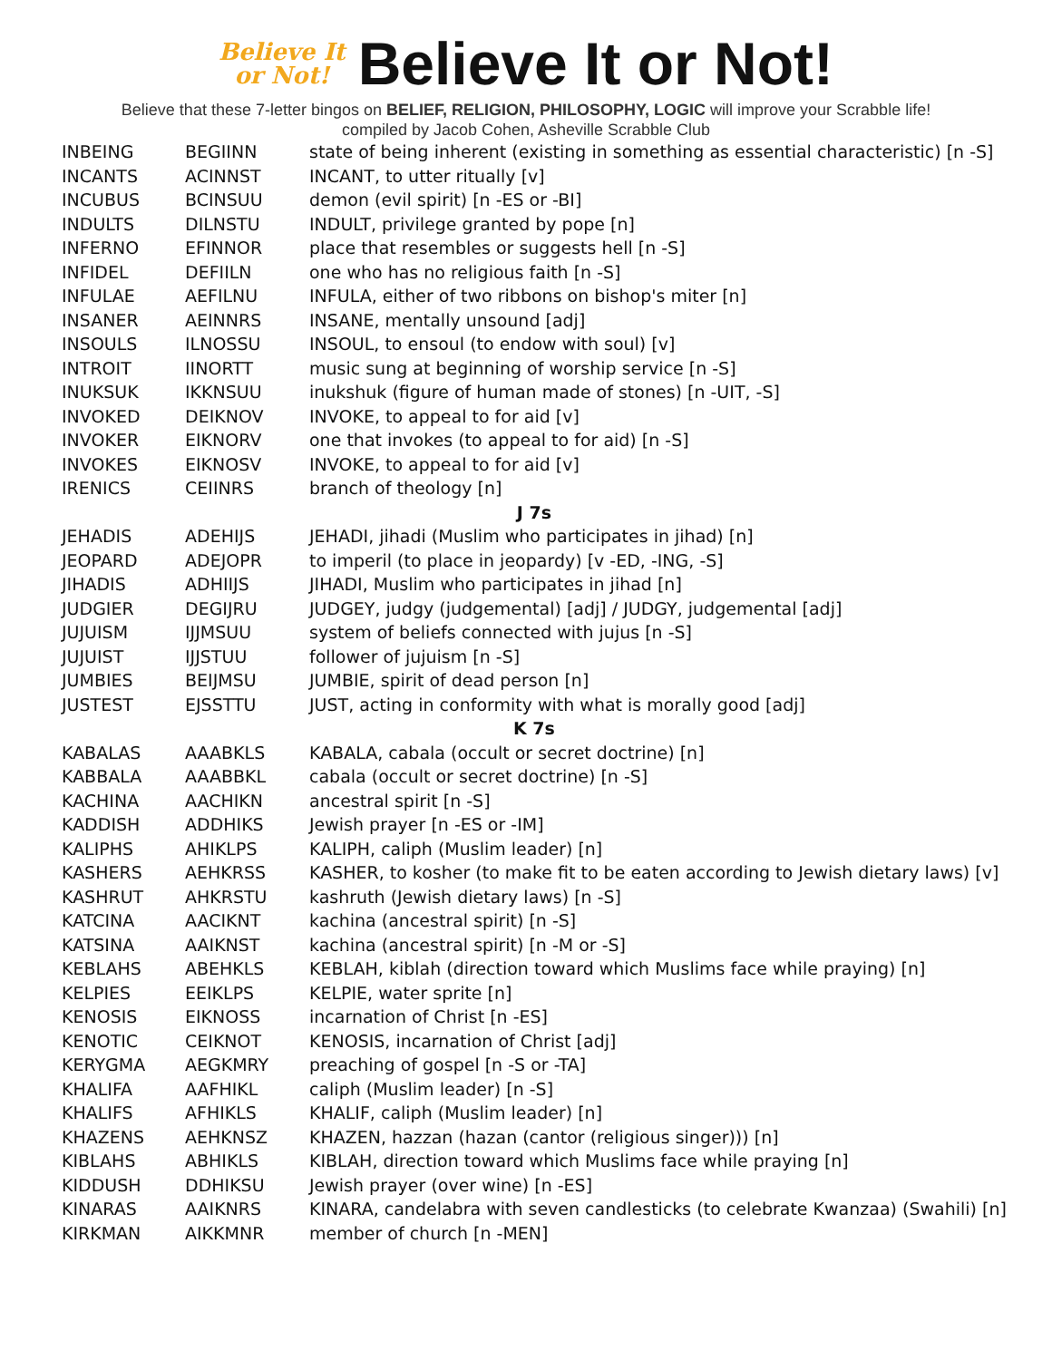Believe It
or Not! Believe It or Not!
Believe that these 7-letter bingos on BELIEF, RELIGION, PHILOSOPHY, LOGIC will improve your Scrabble life!
compiled by Jacob Cohen, Asheville Scrabble Club
| INBEING | BEGIINN | state of being inherent (existing in something as essential characteristic) [n -S] |
| INCANTS | ACINNST | INCANT, to utter ritually [v] |
| INCUBUS | BCINSUU | demon (evil spirit) [n -ES or -BI] |
| INDULTS | DILNSTU | INDULT, privilege granted by pope [n] |
| INFERNO | EFINNOR | place that resembles or suggests hell [n -S] |
| INFIDEL | DEFIILN | one who has no religious faith [n -S] |
| INFULAE | AEFILNU | INFULA, either of two ribbons on bishop's miter [n] |
| INSANER | AEINNRS | INSANE, mentally unsound [adj] |
| INSOULS | ILNOSSU | INSOUL, to ensoul (to endow with soul) [v] |
| INTROIT | IINORTT | music sung at beginning of worship service [n -S] |
| INUKSUK | IKKNSUU | inukshuk (figure of human made of stones) [n -UIT, -S] |
| INVOKED | DEIKNOV | INVOKE, to appeal to for aid [v] |
| INVOKER | EIKNORV | one that invokes (to appeal to for aid) [n -S] |
| INVOKES | EIKNOSV | INVOKE, to appeal to for aid [v] |
| IRENICS | CEIINRS | branch of theology [n] |
| J 7s | | |
| JEHADIS | ADEHIJS | JEHADI, jihadi (Muslim who participates in jihad) [n] |
| JEOPARD | ADEJOPR | to imperil (to place in jeopardy) [v -ED, -ING, -S] |
| JIHADIS | ADHIIJS | JIHADI, Muslim who participates in jihad [n] |
| JUDGIER | DEGIJRU | JUDGEY, judgy (judgemental) [adj] / JUDGY, judgemental [adj] |
| JUJUISM | IJJMSUU | system of beliefs connected with jujus [n -S] |
| JUJUIST | IJJSTUU | follower of jujuism [n -S] |
| JUMBIES | BEIJMSU | JUMBIE, spirit of dead person [n] |
| JUSTEST | EJSSTTU | JUST, acting in conformity with what is morally good [adj] |
| K 7s | | |
| KABALAS | AAABKLS | KABALA, cabala (occult or secret doctrine) [n] |
| KABBALA | AAABBKL | cabala (occult or secret doctrine) [n -S] |
| KACHINA | AACHIKN | ancestral spirit [n -S] |
| KADDISH | ADDHIKS | Jewish prayer [n -ES or -IM] |
| KALIPHS | AHIKLPS | KALIPH, caliph (Muslim leader) [n] |
| KASHERS | AEHKRSS | KASHER, to kosher (to make fit to be eaten according to Jewish dietary laws) [v] |
| KASHRUT | AHKRSTU | kashruth (Jewish dietary laws) [n -S] |
| KATCINA | AACIKNT | kachina (ancestral spirit) [n -S] |
| KATSINA | AAIKNST | kachina (ancestral spirit) [n -M or -S] |
| KEBLAHS | ABEHKLS | KEBLAH, kiblah (direction toward which Muslims face while praying) [n] |
| KELPIES | EEIKLPS | KELPIE, water sprite [n] |
| KENOSIS | EIKNOSS | incarnation of Christ [n -ES] |
| KENOTIC | CEIKNOT | KENOSIS, incarnation of Christ [adj] |
| KERYGMA | AEGKMRY | preaching of gospel [n -S or -TA] |
| KHALIFA | AAFHIKL | caliph (Muslim leader) [n -S] |
| KHALIFS | AFHIKLS | KHALIF, caliph (Muslim leader) [n] |
| KHAZENS | AEHKNSZ | KHAZEN, hazzan (hazan (cantor (religious singer))) [n] |
| KIBLAHS | ABHIKLS | KIBLAH, direction toward which Muslims face while praying [n] |
| KIDDUSH | DDHIKSU | Jewish prayer (over wine) [n -ES] |
| KINARAS | AAIKNRS | KINARA, candelabra with seven candlesticks (to celebrate Kwanzaa) (Swahili) [n] |
| KIRKMAN | AIKKMNR | member of church [n -MEN] |